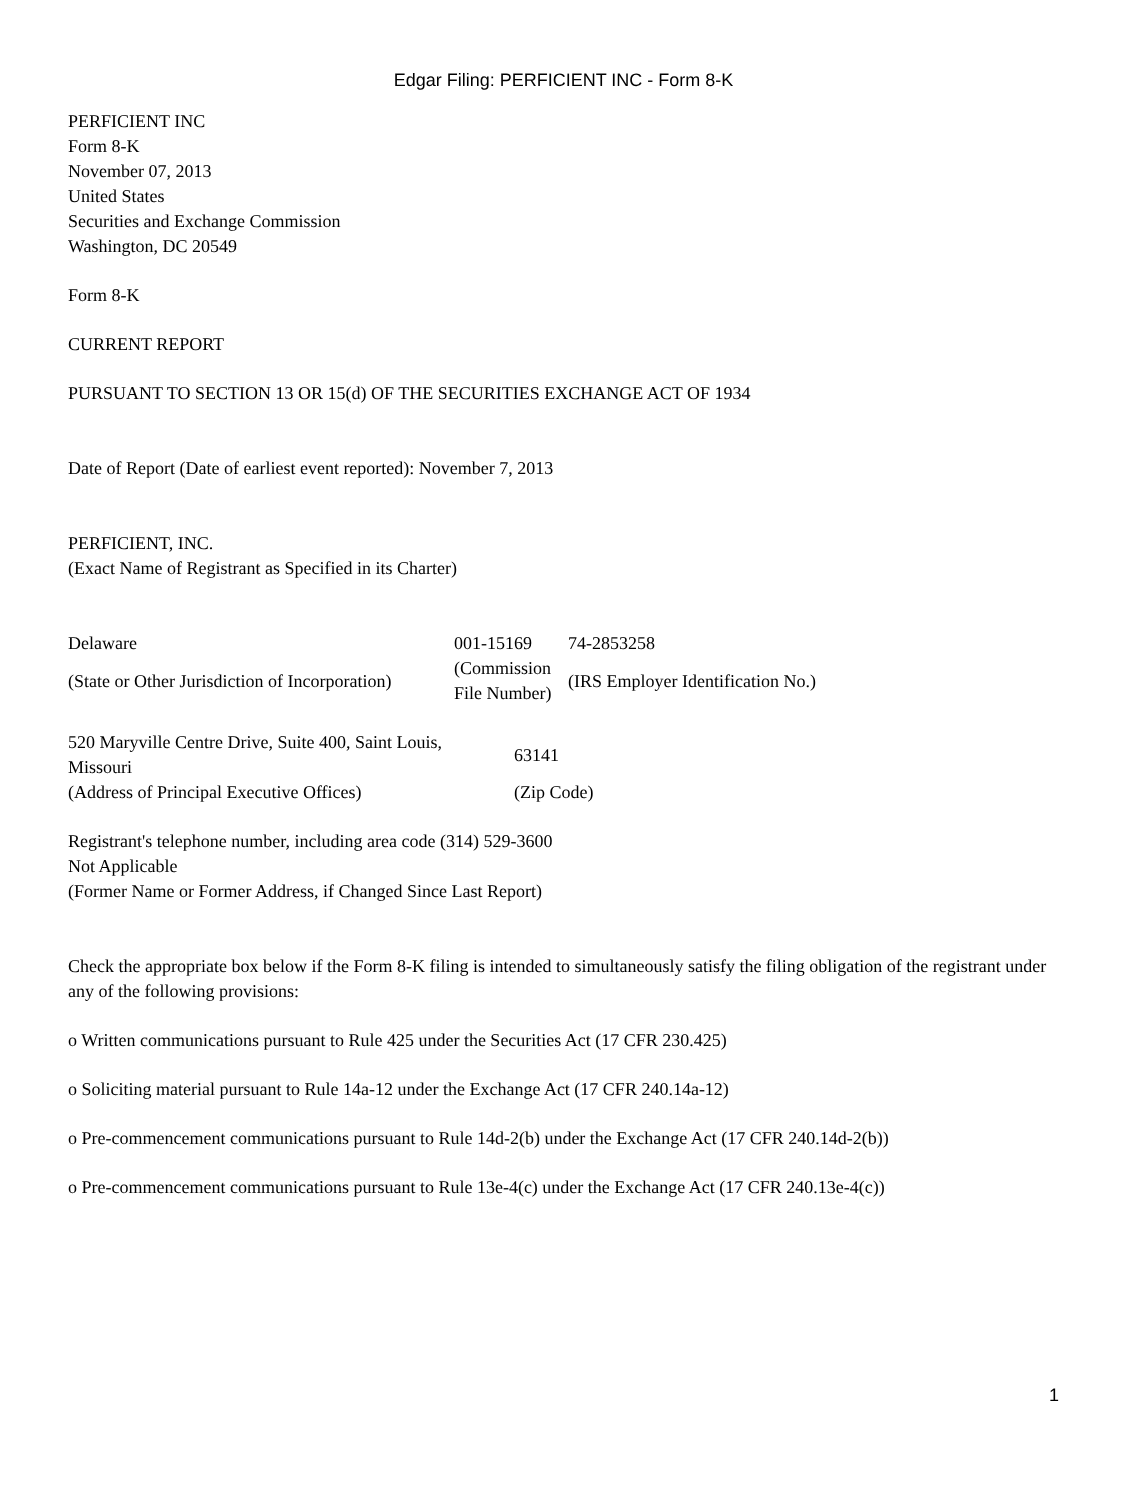Edgar Filing: PERFICIENT INC - Form 8-K
PERFICIENT INC
Form 8-K
November 07, 2013
United States
Securities and Exchange Commission
Washington, DC 20549
Form 8-K
CURRENT REPORT
PURSUANT TO SECTION 13 OR 15(d) OF THE SECURITIES EXCHANGE ACT OF 1934
Date of Report (Date of earliest event reported): November 7, 2013
PERFICIENT, INC.
(Exact Name of Registrant as Specified in its Charter)
| Delaware | 001-15169 | 74-2853258 |
| (State or Other Jurisdiction of Incorporation) | (Commission File Number) | (IRS Employer Identification No.) |
| 520 Maryville Centre Drive, Suite 400, Saint Louis, Missouri | 63141 |
| (Address of Principal Executive Offices) | (Zip Code) |
Registrant's telephone number, including area code (314) 529-3600
Not Applicable
(Former Name or Former Address, if Changed Since Last Report)
Check the appropriate box below if the Form 8-K filing is intended to simultaneously satisfy the filing obligation of the registrant under any of the following provisions:
o Written communications pursuant to Rule 425 under the Securities Act (17 CFR 230.425)
o Soliciting material pursuant to Rule 14a-12 under the Exchange Act (17 CFR 240.14a-12)
o Pre-commencement communications pursuant to Rule 14d-2(b) under the Exchange Act (17 CFR 240.14d-2(b))
o Pre-commencement communications pursuant to Rule 13e-4(c) under the Exchange Act (17 CFR 240.13e-4(c))
1